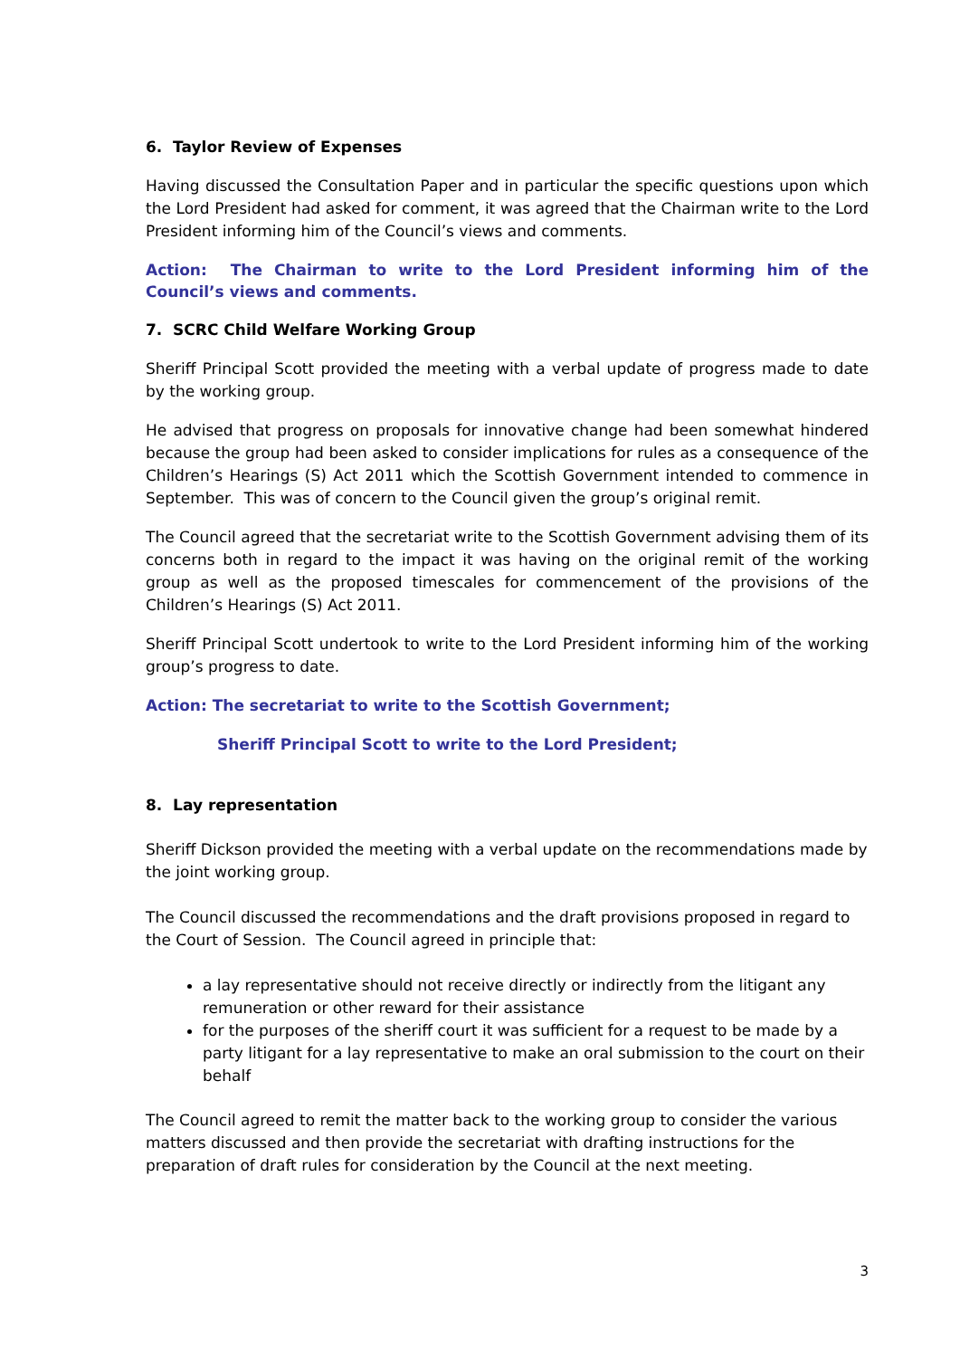6. Taylor Review of Expenses
Having discussed the Consultation Paper and in particular the specific questions upon which the Lord President had asked for comment, it was agreed that the Chairman write to the Lord President informing him of the Council’s views and comments.
Action: The Chairman to write to the Lord President informing him of the Council’s views and comments.
7. SCRC Child Welfare Working Group
Sheriff Principal Scott provided the meeting with a verbal update of progress made to date by the working group.
He advised that progress on proposals for innovative change had been somewhat hindered because the group had been asked to consider implications for rules as a consequence of the Children’s Hearings (S) Act 2011 which the Scottish Government intended to commence in September. This was of concern to the Council given the group’s original remit.
The Council agreed that the secretariat write to the Scottish Government advising them of its concerns both in regard to the impact it was having on the original remit of the working group as well as the proposed timescales for commencement of the provisions of the Children’s Hearings (S) Act 2011.
Sheriff Principal Scott undertook to write to the Lord President informing him of the working group’s progress to date.
Action: The secretariat to write to the Scottish Government;
Sheriff Principal Scott to write to the Lord President;
8. Lay representation
Sheriff Dickson provided the meeting with a verbal update on the recommendations made by the joint working group.
The Council discussed the recommendations and the draft provisions proposed in regard to the Court of Session. The Council agreed in principle that:
a lay representative should not receive directly or indirectly from the litigant any remuneration or other reward for their assistance
for the purposes of the sheriff court it was sufficient for a request to be made by a party litigant for a lay representative to make an oral submission to the court on their behalf
The Council agreed to remit the matter back to the working group to consider the various matters discussed and then provide the secretariat with drafting instructions for the preparation of draft rules for consideration by the Council at the next meeting.
3